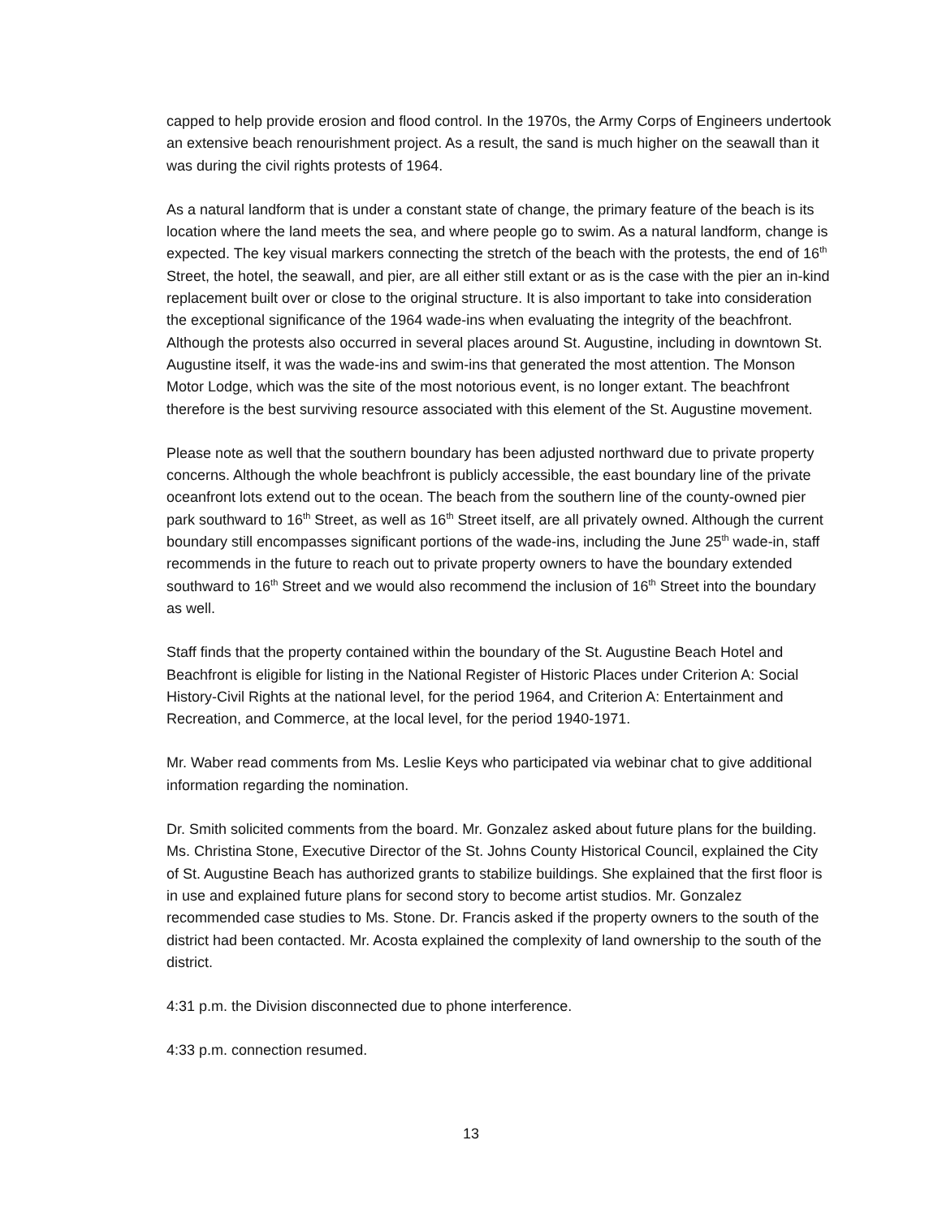capped to help provide erosion and flood control. In the 1970s, the Army Corps of Engineers undertook an extensive beach renourishment project. As a result, the sand is much higher on the seawall than it was during the civil rights protests of 1964.
As a natural landform that is under a constant state of change, the primary feature of the beach is its location where the land meets the sea, and where people go to swim. As a natural landform, change is expected. The key visual markers connecting the stretch of the beach with the protests, the end of 16<sup>th</sup> Street, the hotel, the seawall, and pier, are all either still extant or as is the case with the pier an in-kind replacement built over or close to the original structure. It is also important to take into consideration the exceptional significance of the 1964 wade-ins when evaluating the integrity of the beachfront. Although the protests also occurred in several places around St. Augustine, including in downtown St. Augustine itself, it was the wade-ins and swim-ins that generated the most attention. The Monson Motor Lodge, which was the site of the most notorious event, is no longer extant. The beachfront therefore is the best surviving resource associated with this element of the St. Augustine movement.
Please note as well that the southern boundary has been adjusted northward due to private property concerns. Although the whole beachfront is publicly accessible, the east boundary line of the private oceanfront lots extend out to the ocean. The beach from the southern line of the county-owned pier park southward to 16<sup>th</sup> Street, as well as 16<sup>th</sup> Street itself, are all privately owned. Although the current boundary still encompasses significant portions of the wade-ins, including the June 25<sup>th</sup> wade-in, staff recommends in the future to reach out to private property owners to have the boundary extended southward to 16<sup>th</sup> Street and we would also recommend the inclusion of 16<sup>th</sup> Street into the boundary as well.
Staff finds that the property contained within the boundary of the St. Augustine Beach Hotel and Beachfront is eligible for listing in the National Register of Historic Places under Criterion A: Social History-Civil Rights at the national level, for the period 1964, and Criterion A: Entertainment and Recreation, and Commerce, at the local level, for the period 1940-1971.
Mr. Waber read comments from Ms. Leslie Keys who participated via webinar chat to give additional information regarding the nomination.
Dr. Smith solicited comments from the board. Mr. Gonzalez asked about future plans for the building. Ms. Christina Stone, Executive Director of the St. Johns County Historical Council, explained the City of St. Augustine Beach has authorized grants to stabilize buildings. She explained that the first floor is in use and explained future plans for second story to become artist studios. Mr. Gonzalez recommended case studies to Ms. Stone. Dr. Francis asked if the property owners to the south of the district had been contacted. Mr. Acosta explained the complexity of land ownership to the south of the district.
4:31 p.m. the Division disconnected due to phone interference.
4:33 p.m. connection resumed.
13